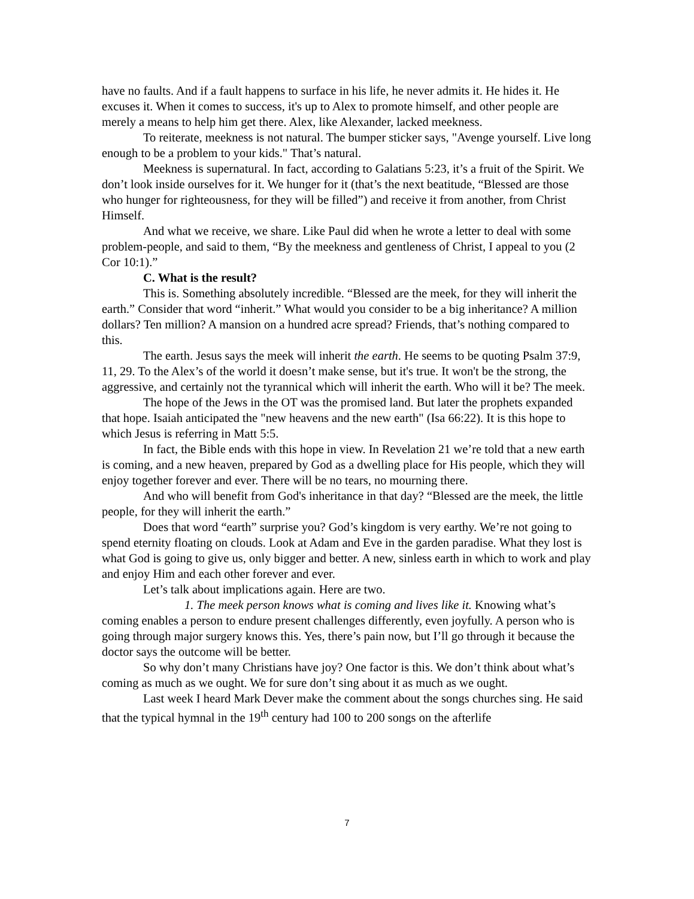have no faults. And if a fault happens to surface in his life, he never admits it. He hides it. He excuses it. When it comes to success, it's up to Alex to promote himself, and other people are merely a means to help him get there. Alex, like Alexander, lacked meekness.
To reiterate, meekness is not natural. The bumper sticker says, "Avenge yourself. Live long enough to be a problem to your kids." That’s natural.
Meekness is supernatural. In fact, according to Galatians 5:23, it’s a fruit of the Spirit. We don’t look inside ourselves for it. We hunger for it (that’s the next beatitude, “Blessed are those who hunger for righteousness, for they will be filled”) and receive it from another, from Christ Himself.
And what we receive, we share. Like Paul did when he wrote a letter to deal with some problem-people, and said to them, “By the meekness and gentleness of Christ, I appeal to you (2 Cor 10:1).”
C. What is the result?
This is. Something absolutely incredible. “Blessed are the meek, for they will inherit the earth.” Consider that word “inherit.” What would you consider to be a big inheritance? A million dollars? Ten million? A mansion on a hundred acre spread? Friends, that’s nothing compared to this.
The earth. Jesus says the meek will inherit the earth. He seems to be quoting Psalm 37:9, 11, 29. To the Alex’s of the world it doesn’t make sense, but it's true. It won't be the strong, the aggressive, and certainly not the tyrannical which will inherit the earth. Who will it be? The meek.
The hope of the Jews in the OT was the promised land. But later the prophets expanded that hope. Isaiah anticipated the "new heavens and the new earth" (Isa 66:22). It is this hope to which Jesus is referring in Matt 5:5.
In fact, the Bible ends with this hope in view. In Revelation 21 we’re told that a new earth is coming, and a new heaven, prepared by God as a dwelling place for His people, which they will enjoy together forever and ever. There will be no tears, no mourning there.
And who will benefit from God's inheritance in that day? “Blessed are the meek, the little people, for they will inherit the earth.”
Does that word “earth” surprise you? God’s kingdom is very earthy. We’re not going to spend eternity floating on clouds. Look at Adam and Eve in the garden paradise. What they lost is what God is going to give us, only bigger and better. A new, sinless earth in which to work and play and enjoy Him and each other forever and ever.
Let’s talk about implications again. Here are two.
1. The meek person knows what is coming and lives like it. Knowing what’s coming enables a person to endure present challenges differently, even joyfully. A person who is going through major surgery knows this. Yes, there’s pain now, but I’ll go through it because the doctor says the outcome will be better.
So why don’t many Christians have joy? One factor is this. We don’t think about what’s coming as much as we ought. We for sure don’t sing about it as much as we ought.
Last week I heard Mark Dever make the comment about the songs churches sing. He said that the typical hymnal in the 19<sup>th</sup> century had 100 to 200 songs on the afterlife
7